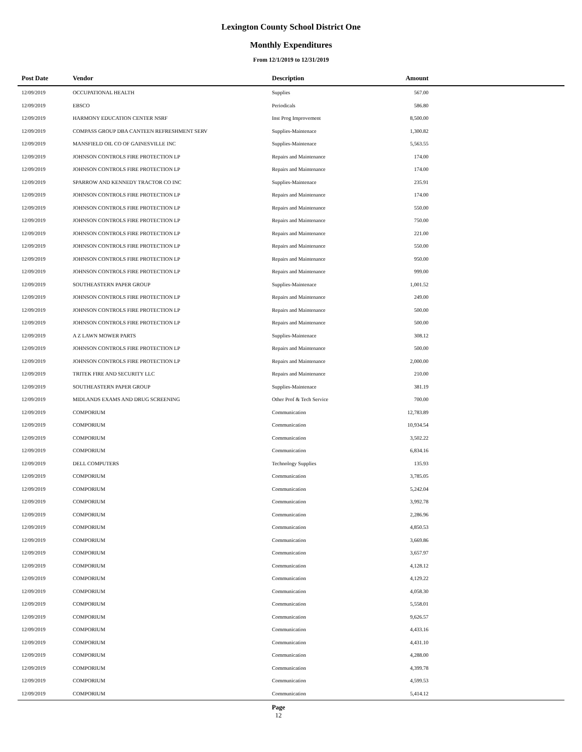Lexington County School District One
Monthly Expenditures
From 12/1/2019 to 12/31/2019
| Post Date | Vendor | Description | Amount | |
| --- | --- | --- | --- | --- |
| 12/09/2019 | OCCUPATIONAL HEALTH | Supplies | 567.00 | |
| 12/09/2019 | EBSCO | Periodicals | 586.80 | |
| 12/09/2019 | HARMONY EDUCATION CENTER NSRF | Inst Prog Improvement | 8,500.00 | |
| 12/09/2019 | COMPASS GROUP DBA CANTEEN REFRESHMENT SERV | Supplies-Maintenace | 1,300.82 | |
| 12/09/2019 | MANSFIELD OIL CO OF GAINESVILLE INC | Supplies-Maintenace | 5,563.55 | |
| 12/09/2019 | JOHNSON CONTROLS FIRE PROTECTION LP | Repairs and Maintenance | 174.00 | |
| 12/09/2019 | JOHNSON CONTROLS FIRE PROTECTION LP | Repairs and Maintenance | 174.00 | |
| 12/09/2019 | SPARROW AND KENNEDY TRACTOR CO INC | Supplies-Maintenace | 235.91 | |
| 12/09/2019 | JOHNSON CONTROLS FIRE PROTECTION LP | Repairs and Maintenance | 174.00 | |
| 12/09/2019 | JOHNSON CONTROLS FIRE PROTECTION LP | Repairs and Maintenance | 550.00 | |
| 12/09/2019 | JOHNSON CONTROLS FIRE PROTECTION LP | Repairs and Maintenance | 750.00 | |
| 12/09/2019 | JOHNSON CONTROLS FIRE PROTECTION LP | Repairs and Maintenance | 221.00 | |
| 12/09/2019 | JOHNSON CONTROLS FIRE PROTECTION LP | Repairs and Maintenance | 550.00 | |
| 12/09/2019 | JOHNSON CONTROLS FIRE PROTECTION LP | Repairs and Maintenance | 950.00 | |
| 12/09/2019 | JOHNSON CONTROLS FIRE PROTECTION LP | Repairs and Maintenance | 999.00 | |
| 12/09/2019 | SOUTHEASTERN PAPER GROUP | Supplies-Maintenace | 1,001.52 | |
| 12/09/2019 | JOHNSON CONTROLS FIRE PROTECTION LP | Repairs and Maintenance | 249.00 | |
| 12/09/2019 | JOHNSON CONTROLS FIRE PROTECTION LP | Repairs and Maintenance | 500.00 | |
| 12/09/2019 | JOHNSON CONTROLS FIRE PROTECTION LP | Repairs and Maintenance | 500.00 | |
| 12/09/2019 | A Z LAWN MOWER PARTS | Supplies-Maintenace | 308.12 | |
| 12/09/2019 | JOHNSON CONTROLS FIRE PROTECTION LP | Repairs and Maintenance | 500.00 | |
| 12/09/2019 | JOHNSON CONTROLS FIRE PROTECTION LP | Repairs and Maintenance | 2,000.00 | |
| 12/09/2019 | TRITEK FIRE AND SECURITY LLC | Repairs and Maintenance | 210.00 | |
| 12/09/2019 | SOUTHEASTERN PAPER GROUP | Supplies-Maintenace | 381.19 | |
| 12/09/2019 | MIDLANDS EXAMS AND DRUG SCREENING | Other Prof & Tech Service | 700.00 | |
| 12/09/2019 | COMPORIUM | Communication | 12,783.89 | |
| 12/09/2019 | COMPORIUM | Communication | 10,934.54 | |
| 12/09/2019 | COMPORIUM | Communication | 3,502.22 | |
| 12/09/2019 | COMPORIUM | Communication | 6,834.16 | |
| 12/09/2019 | DELL COMPUTERS | Technology Supplies | 135.93 | |
| 12/09/2019 | COMPORIUM | Communication | 3,785.05 | |
| 12/09/2019 | COMPORIUM | Communication | 5,242.04 | |
| 12/09/2019 | COMPORIUM | Communication | 3,992.78 | |
| 12/09/2019 | COMPORIUM | Communication | 2,286.96 | |
| 12/09/2019 | COMPORIUM | Communication | 4,850.53 | |
| 12/09/2019 | COMPORIUM | Communication | 3,669.86 | |
| 12/09/2019 | COMPORIUM | Communication | 3,657.97 | |
| 12/09/2019 | COMPORIUM | Communication | 4,128.12 | |
| 12/09/2019 | COMPORIUM | Communication | 4,129.22 | |
| 12/09/2019 | COMPORIUM | Communication | 4,058.30 | |
| 12/09/2019 | COMPORIUM | Communication | 5,558.01 | |
| 12/09/2019 | COMPORIUM | Communication | 9,626.57 | |
| 12/09/2019 | COMPORIUM | Communication | 4,433.16 | |
| 12/09/2019 | COMPORIUM | Communication | 4,431.10 | |
| 12/09/2019 | COMPORIUM | Communication | 4,288.00 | |
| 12/09/2019 | COMPORIUM | Communication | 4,399.78 | |
| 12/09/2019 | COMPORIUM | Communication | 4,599.53 | |
| 12/09/2019 | COMPORIUM | Communication | 5,414.12 | |
Page
12